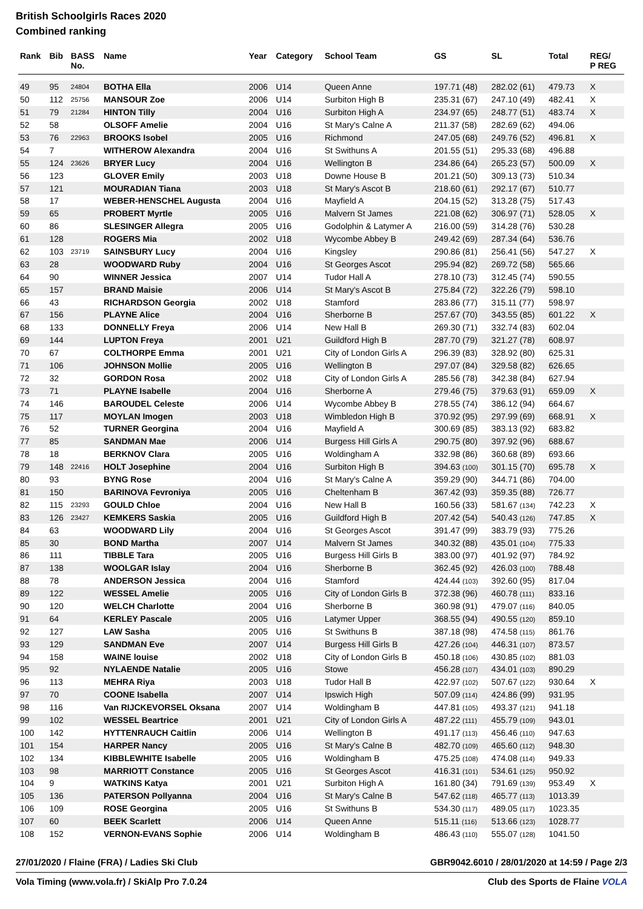British Schoolgirls Races 2020
Combined ranking
| Rank | Bib | BASS No. | Name | Year | Category | School Team | GS | SL | Total | REG/ P REG |
| --- | --- | --- | --- | --- | --- | --- | --- | --- | --- | --- |
| 49 | 95 | 24804 | BOTHA Ella | 2006 | U14 | Queen Anne | 197.71 (48) | 282.02 (61) | 479.73 | X |
| 50 | 112 | 25756 | MANSOUR Zoe | 2006 | U14 | Surbiton High B | 235.31 (67) | 247.10 (49) | 482.41 | X |
| 51 | 79 | 21284 | HINTON Tilly | 2004 | U16 | Surbiton High A | 234.97 (65) | 248.77 (51) | 483.74 | X |
| 52 | 58 | | OLSOFF Amelie | 2004 | U16 | St Mary's Calne A | 211.37 (58) | 282.69 (62) | 494.06 | |
| 53 | 76 | 22963 | BROOKS Isobel | 2005 | U16 | Richmond | 247.05 (68) | 249.76 (52) | 496.81 | X |
| 54 | 7 | | WITHEROW Alexandra | 2004 | U16 | St Swithuns A | 201.55 (51) | 295.33 (68) | 496.88 | |
| 55 | 124 | 23626 | BRYER Lucy | 2004 | U16 | Wellington B | 234.86 (64) | 265.23 (57) | 500.09 | X |
| 56 | 123 | | GLOVER Emily | 2003 | U18 | Downe House B | 201.21 (50) | 309.13 (73) | 510.34 | |
| 57 | 121 | | MOURADIAN Tiana | 2003 | U18 | St Mary's Ascot B | 218.60 (61) | 292.17 (67) | 510.77 | |
| 58 | 17 | | WEBER-HENSCHEL Augusta | 2004 | U16 | Mayfield A | 204.15 (52) | 313.28 (75) | 517.43 | |
| 59 | 65 | | PROBERT Myrtle | 2005 | U16 | Malvern St James | 221.08 (62) | 306.97 (71) | 528.05 | X |
| 60 | 86 | | SLESINGER Allegra | 2005 | U16 | Godolphin & Latymer A | 216.00 (59) | 314.28 (76) | 530.28 | |
| 61 | 128 | | ROGERS Mia | 2002 | U18 | Wycombe Abbey B | 249.42 (69) | 287.34 (64) | 536.76 | |
| 62 | 103 | 23719 | SAINSBURY Lucy | 2004 | U16 | Kingsley | 290.86 (81) | 256.41 (56) | 547.27 | X |
| 63 | 28 | | WOODWARD Ruby | 2004 | U16 | St Georges Ascot | 295.94 (82) | 269.72 (58) | 565.66 | |
| 64 | 90 | | WINNER Jessica | 2007 | U14 | Tudor Hall A | 278.10 (73) | 312.45 (74) | 590.55 | |
| 65 | 157 | | BRAND Maisie | 2006 | U14 | St Mary's Ascot B | 275.84 (72) | 322.26 (79) | 598.10 | |
| 66 | 43 | | RICHARDSON Georgia | 2002 | U18 | Stamford | 283.86 (77) | 315.11 (77) | 598.97 | |
| 67 | 156 | | PLAYNE Alice | 2004 | U16 | Sherborne B | 257.67 (70) | 343.55 (85) | 601.22 | X |
| 68 | 133 | | DONNELLY Freya | 2006 | U14 | New Hall B | 269.30 (71) | 332.74 (83) | 602.04 | |
| 69 | 144 | | LUPTON Freya | 2001 | U21 | Guildford High B | 287.70 (79) | 321.27 (78) | 608.97 | |
| 70 | 67 | | COLTHORPE Emma | 2001 | U21 | City of London Girls A | 296.39 (83) | 328.92 (80) | 625.31 | |
| 71 | 106 | | JOHNSON Mollie | 2005 | U16 | Wellington B | 297.07 (84) | 329.58 (82) | 626.65 | |
| 72 | 32 | | GORDON Rosa | 2002 | U18 | City of London Girls A | 285.56 (78) | 342.38 (84) | 627.94 | |
| 73 | 71 | | PLAYNE Isabelle | 2004 | U16 | Sherborne A | 279.46 (75) | 379.63 (91) | 659.09 | X |
| 74 | 146 | | BAROUDEL Celeste | 2006 | U14 | Wycombe Abbey B | 278.55 (74) | 386.12 (94) | 664.67 | |
| 75 | 117 | | MOYLAN Imogen | 2003 | U18 | Wimbledon High B | 370.92 (95) | 297.99 (69) | 668.91 | X |
| 76 | 52 | | TURNER Georgina | 2004 | U16 | Mayfield A | 300.69 (85) | 383.13 (92) | 683.82 | |
| 77 | 85 | | SANDMAN Mae | 2006 | U14 | Burgess Hill Girls A | 290.75 (80) | 397.92 (96) | 688.67 | |
| 78 | 18 | | BERKNOV Clara | 2005 | U16 | Woldingham A | 332.98 (86) | 360.68 (89) | 693.66 | |
| 79 | 148 | 22416 | HOLT Josephine | 2004 | U16 | Surbiton High B | 394.63 (100) | 301.15 (70) | 695.78 | X |
| 80 | 93 | | BYNG Rose | 2004 | U16 | St Mary's Calne A | 359.29 (90) | 344.71 (86) | 704.00 | |
| 81 | 150 | | BARINOVA Fevroniya | 2005 | U16 | Cheltenham B | 367.42 (93) | 359.35 (88) | 726.77 | |
| 82 | 115 | 23293 | GOULD Chloe | 2004 | U16 | New Hall B | 160.56 (33) | 581.67 (134) | 742.23 | X |
| 83 | 126 | 23427 | KEMKERS Saskia | 2005 | U16 | Guildford High B | 207.42 (54) | 540.43 (126) | 747.85 | X |
| 84 | 63 | | WOODWARD Lily | 2004 | U16 | St Georges Ascot | 391.47 (99) | 383.79 (93) | 775.26 | |
| 85 | 30 | | BOND Martha | 2007 | U14 | Malvern St James | 340.32 (88) | 435.01 (104) | 775.33 | |
| 86 | 111 | | TIBBLE Tara | 2005 | U16 | Burgess Hill Girls B | 383.00 (97) | 401.92 (97) | 784.92 | |
| 87 | 138 | | WOOLGAR Islay | 2004 | U16 | Sherborne B | 362.45 (92) | 426.03 (100) | 788.48 | |
| 88 | 78 | | ANDERSON Jessica | 2004 | U16 | Stamford | 424.44 (103) | 392.60 (95) | 817.04 | |
| 89 | 122 | | WESSEL Amelie | 2005 | U16 | City of London Girls B | 372.38 (96) | 460.78 (111) | 833.16 | |
| 90 | 120 | | WELCH Charlotte | 2004 | U16 | Sherborne B | 360.98 (91) | 479.07 (116) | 840.05 | |
| 91 | 64 | | KERLEY Pascale | 2005 | U16 | Latymer Upper | 368.55 (94) | 490.55 (120) | 859.10 | |
| 92 | 127 | | LAW Sasha | 2005 | U16 | St Swithuns B | 387.18 (98) | 474.58 (115) | 861.76 | |
| 93 | 129 | | SANDMAN Eve | 2007 | U14 | Burgess Hill Girls B | 427.26 (104) | 446.31 (107) | 873.57 | |
| 94 | 158 | | WAINE louise | 2002 | U18 | City of London Girls B | 450.18 (106) | 430.85 (102) | 881.03 | |
| 95 | 92 | | NYLAENDE Natalie | 2005 | U16 | Stowe | 456.28 (107) | 434.01 (103) | 890.29 | |
| 96 | 113 | | MEHRA Riya | 2003 | U18 | Tudor Hall B | 422.97 (102) | 507.67 (122) | 930.64 | X |
| 97 | 70 | | COONE Isabella | 2007 | U14 | Ipswich High | 507.09 (114) | 424.86 (99) | 931.95 | |
| 98 | 116 | | Van RIJCKEVORSEL Oksana | 2007 | U14 | Woldingham B | 447.81 (105) | 493.37 (121) | 941.18 | |
| 99 | 102 | | WESSEL Beartrice | 2001 | U21 | City of London Girls A | 487.22 (111) | 455.79 (109) | 943.01 | |
| 100 | 142 | | HYTTENRAUCH Caitlin | 2006 | U14 | Wellington B | 491.17 (113) | 456.46 (110) | 947.63 | |
| 101 | 154 | | HARPER Nancy | 2005 | U16 | St Mary's Calne B | 482.70 (109) | 465.60 (112) | 948.30 | |
| 102 | 134 | | KIBBLEWHITE Isabelle | 2005 | U16 | Woldingham B | 475.25 (108) | 474.08 (114) | 949.33 | |
| 103 | 98 | | MARRIOTT Constance | 2005 | U16 | St Georges Ascot | 416.31 (101) | 534.61 (125) | 950.92 | |
| 104 | 9 | | WATKINS Katya | 2001 | U21 | Surbiton High A | 161.80 (34) | 791.69 (139) | 953.49 | X |
| 105 | 136 | | PATERSON Pollyanna | 2004 | U16 | St Mary's Calne B | 547.62 (118) | 465.77 (113) | 1013.39 | |
| 106 | 109 | | ROSE Georgina | 2005 | U16 | St Swithuns B | 534.30 (117) | 489.05 (117) | 1023.35 | |
| 107 | 60 | | BEEK Scarlett | 2006 | U14 | Queen Anne | 515.11 (116) | 513.66 (123) | 1028.77 | |
| 108 | 152 | | VERNON-EVANS Sophie | 2006 | U14 | Woldingham B | 486.43 (110) | 555.07 (128) | 1041.50 | |
27/01/2020 / Flaine (FRA) / Ladies Ski Club GBR9042.6010 / 28/01/2020 at 14:59 / Page 2/3
Vola Timing (www.vola.fr) / SkiAlp Pro 7.0.24 Club des Sports de Flaine VOLA